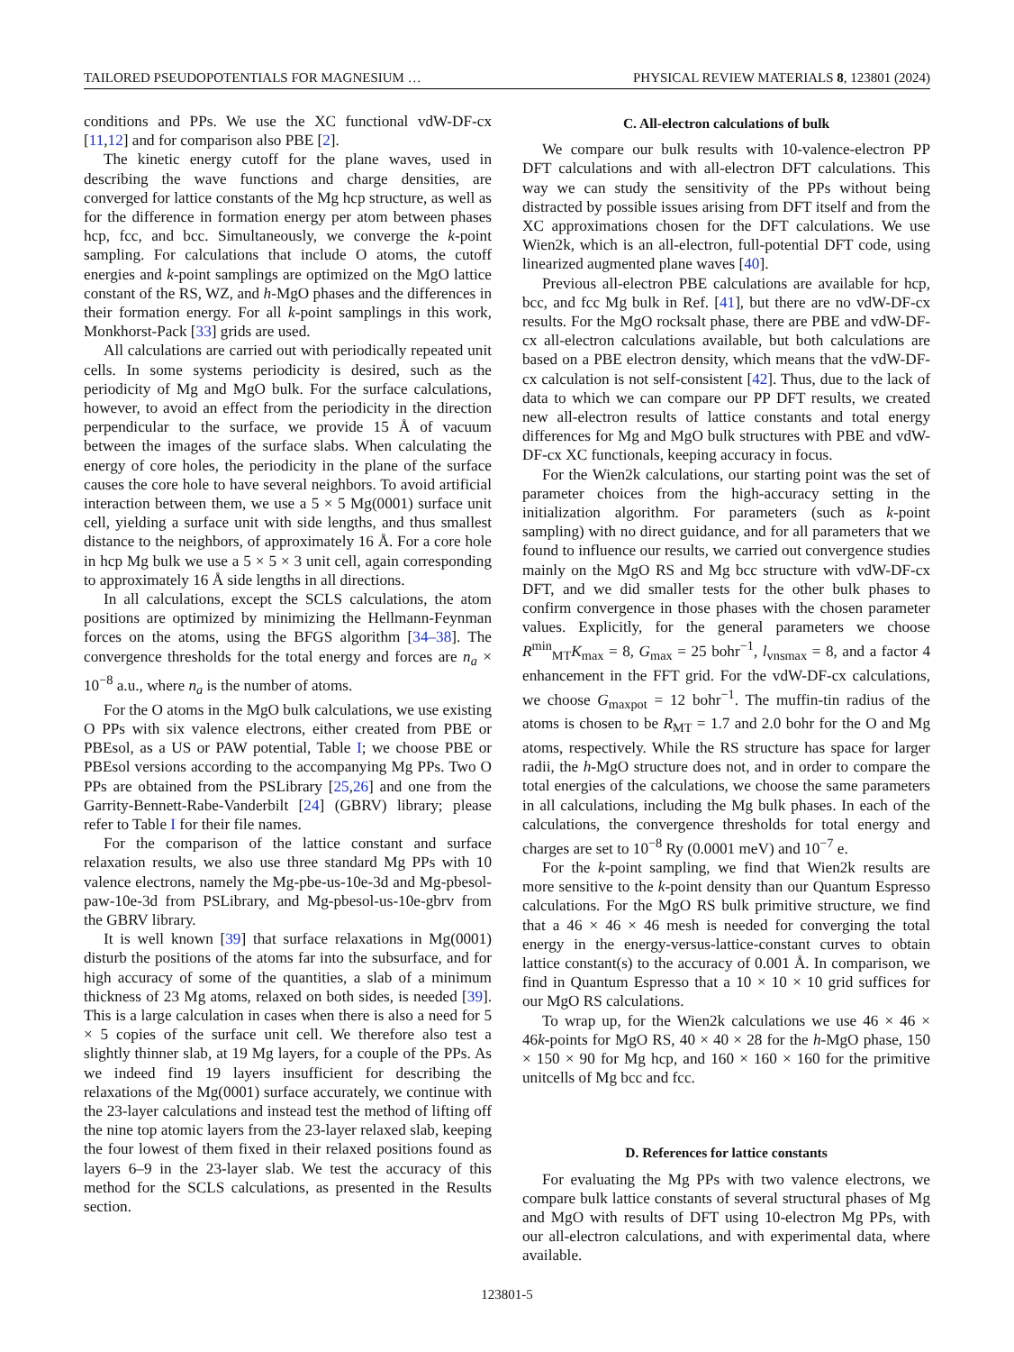TAILORED PSEUDOPOTENTIALS FOR MAGNESIUM … PHYSICAL REVIEW MATERIALS 8, 123801 (2024)
conditions and PPs. We use the XC functional vdW-DF-cx [11,12] and for comparison also PBE [2].
The kinetic energy cutoff for the plane waves, used in describing the wave functions and charge densities, are converged for lattice constants of the Mg hcp structure, as well as for the difference in formation energy per atom between phases hcp, fcc, and bcc. Simultaneously, we converge the k-point sampling. For calculations that include O atoms, the cutoff energies and k-point samplings are optimized on the MgO lattice constant of the RS, WZ, and h-MgO phases and the differences in their formation energy. For all k-point samplings in this work, Monkhorst-Pack [33] grids are used.
All calculations are carried out with periodically repeated unit cells. In some systems periodicity is desired, such as the periodicity of Mg and MgO bulk. For the surface calculations, however, to avoid an effect from the periodicity in the direction perpendicular to the surface, we provide 15 Å of vacuum between the images of the surface slabs. When calculating the energy of core holes, the periodicity in the plane of the surface causes the core hole to have several neighbors. To avoid artificial interaction between them, we use a 5 × 5 Mg(0001) surface unit cell, yielding a surface unit with side lengths, and thus smallest distance to the neighbors, of approximately 16 Å. For a core hole in hcp Mg bulk we use a 5 × 5 × 3 unit cell, again corresponding to approximately 16 Å side lengths in all directions.
In all calculations, except the SCLS calculations, the atom positions are optimized by minimizing the Hellmann-Feynman forces on the atoms, using the BFGS algorithm [34–38]. The convergence thresholds for the total energy and forces are n<sub>a</sub> × 10<sup>−8</sup> a.u., where n<sub>a</sub> is the number of atoms.
For the O atoms in the MgO bulk calculations, we use existing O PPs with six valence electrons, either created from PBE or PBEsol, as a US or PAW potential, Table I; we choose PBE or PBEsol versions according to the accompanying Mg PPs. Two O PPs are obtained from the PSLibrary [25,26] and one from the Garrity-Bennett-Rabe-Vanderbilt [24] (GBRV) library; please refer to Table I for their file names.
For the comparison of the lattice constant and surface relaxation results, we also use three standard Mg PPs with 10 valence electrons, namely the Mg-pbe-us-10e-3d and Mg-pbesol-paw-10e-3d from PSLibrary, and Mg-pbesol-us-10e-gbrv from the GBRV library.
It is well known [39] that surface relaxations in Mg(0001) disturb the positions of the atoms far into the subsurface, and for high accuracy of some of the quantities, a slab of a minimum thickness of 23 Mg atoms, relaxed on both sides, is needed [39]. This is a large calculation in cases when there is also a need for 5 × 5 copies of the surface unit cell. We therefore also test a slightly thinner slab, at 19 Mg layers, for a couple of the PPs. As we indeed find 19 layers insufficient for describing the relaxations of the Mg(0001) surface accurately, we continue with the 23-layer calculations and instead test the method of lifting off the nine top atomic layers from the 23-layer relaxed slab, keeping the four lowest of them fixed in their relaxed positions found as layers 6–9 in the 23-layer slab. We test the accuracy of this method for the SCLS calculations, as presented in the Results section.
C. All-electron calculations of bulk
We compare our bulk results with 10-valence-electron PP DFT calculations and with all-electron DFT calculations. This way we can study the sensitivity of the PPs without being distracted by possible issues arising from DFT itself and from the XC approximations chosen for the DFT calculations. We use Wien2k, which is an all-electron, full-potential DFT code, using linearized augmented plane waves [40].
Previous all-electron PBE calculations are available for hcp, bcc, and fcc Mg bulk in Ref. [41], but there are no vdW-DF-cx results. For the MgO rocksalt phase, there are PBE and vdW-DF-cx all-electron calculations available, but both calculations are based on a PBE electron density, which means that the vdW-DF-cx calculation is not self-consistent [42]. Thus, due to the lack of data to which we can compare our PP DFT results, we created new all-electron results of lattice constants and total energy differences for Mg and MgO bulk structures with PBE and vdW-DF-cx XC functionals, keeping accuracy in focus.
For the Wien2k calculations, our starting point was the set of parameter choices from the high-accuracy setting in the initialization algorithm. For parameters (such as k-point sampling) with no direct guidance, and for all parameters that we found to influence our results, we carried out convergence studies mainly on the MgO RS and Mg bcc structure with vdW-DF-cx DFT, and we did smaller tests for the other bulk phases to confirm convergence in those phases with the chosen parameter values. Explicitly, for the general parameters we choose R<sup>min</sup><sub>MT</sub>K<sub>max</sub> = 8, G<sub>max</sub> = 25 bohr<sup>−1</sup>, l<sub>vnsmax</sub> = 8, and a factor 4 enhancement in the FFT grid. For the vdW-DF-cx calculations, we choose G<sub>maxpot</sub> = 12 bohr<sup>−1</sup>. The muffin-tin radius of the atoms is chosen to be R<sub>MT</sub> = 1.7 and 2.0 bohr for the O and Mg atoms, respectively. While the RS structure has space for larger radii, the h-MgO structure does not, and in order to compare the total energies of the calculations, we choose the same parameters in all calculations, including the Mg bulk phases. In each of the calculations, the convergence thresholds for total energy and charges are set to 10<sup>−8</sup> Ry (0.0001 meV) and 10<sup>−7</sup> e.
For the k-point sampling, we find that Wien2k results are more sensitive to the k-point density than our Quantum Espresso calculations. For the MgO RS bulk primitive structure, we find that a 46 × 46 × 46 mesh is needed for converging the total energy in the energy-versus-lattice-constant curves to obtain lattice constant(s) to the accuracy of 0.001 Å. In comparison, we find in Quantum Espresso that a 10 × 10 × 10 grid suffices for our MgO RS calculations.
To wrap up, for the Wien2k calculations we use 46 × 46 × 46k-points for MgO RS, 40 × 40 × 28 for the h-MgO phase, 150 × 150 × 90 for Mg hcp, and 160 × 160 × 160 for the primitive unitcells of Mg bcc and fcc.
D. References for lattice constants
For evaluating the Mg PPs with two valence electrons, we compare bulk lattice constants of several structural phases of Mg and MgO with results of DFT using 10-electron Mg PPs, with our all-electron calculations, and with experimental data, where available.
123801-5